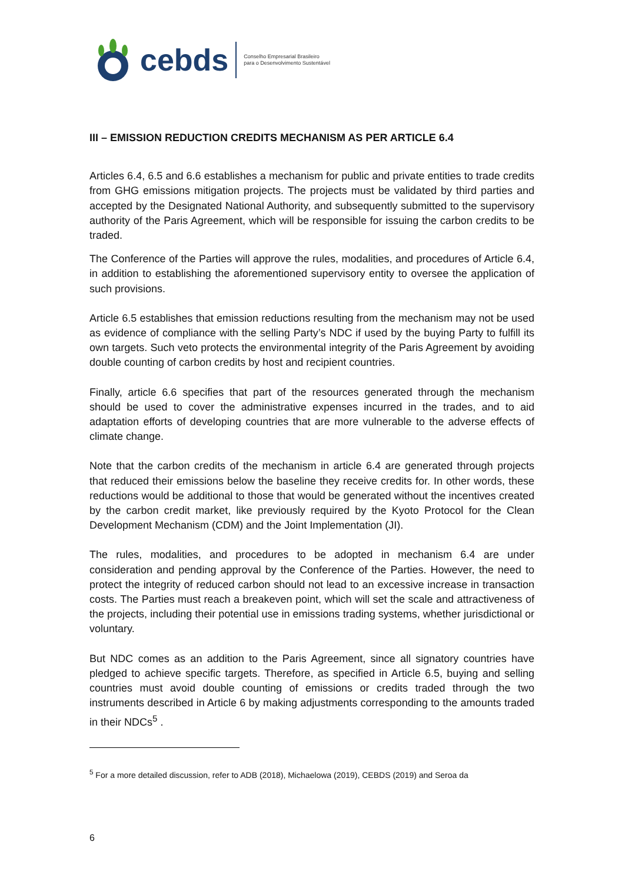cebds Conselho Empresarial Brasileiro
para o Desenvolvimento Sustentável
III – EMISSION REDUCTION CREDITS MECHANISM AS PER ARTICLE 6.4
Articles 6.4, 6.5 and 6.6 establishes a mechanism for public and private entities to trade credits from GHG emissions mitigation projects. The projects must be validated by third parties and accepted by the Designated National Authority, and subsequently submitted to the supervisory authority of the Paris Agreement, which will be responsible for issuing the carbon credits to be traded.
The Conference of the Parties will approve the rules, modalities, and procedures of Article 6.4, in addition to establishing the aforementioned supervisory entity to oversee the application of such provisions.
Article 6.5 establishes that emission reductions resulting from the mechanism may not be used as evidence of compliance with the selling Party’s NDC if used by the buying Party to fulfill its own targets. Such veto protects the environmental integrity of the Paris Agreement by avoiding double counting of carbon credits by host and recipient countries.
Finally, article 6.6 specifies that part of the resources generated through the mechanism should be used to cover the administrative expenses incurred in the trades, and to aid adaptation efforts of developing countries that are more vulnerable to the adverse effects of climate change.
Note that the carbon credits of the mechanism in article 6.4 are generated through projects that reduced their emissions below the baseline they receive credits for. In other words, these reductions would be additional to those that would be generated without the incentives created by the carbon credit market, like previously required by the Kyoto Protocol for the Clean Development Mechanism (CDM) and the Joint Implementation (JI).
The rules, modalities, and procedures to be adopted in mechanism 6.4 are under consideration and pending approval by the Conference of the Parties. However, the need to protect the integrity of reduced carbon should not lead to an excessive increase in transaction costs. The Parties must reach a breakeven point, which will set the scale and attractiveness of the projects, including their potential use in emissions trading systems, whether jurisdictional or voluntary.
But NDC comes as an addition to the Paris Agreement, since all signatory countries have pledged to achieve specific targets. Therefore, as specified in Article 6.5, buying and selling countries must avoid double counting of emissions or credits traded through the two instruments described in Article 6 by making adjustments corresponding to the amounts traded in their NDCs<sup>5</sup> .
<sup>5</sup> For a more detailed discussion, refer to ADB (2018), Michaelowa (2019), CEBDS (2019) and Seroa da
6